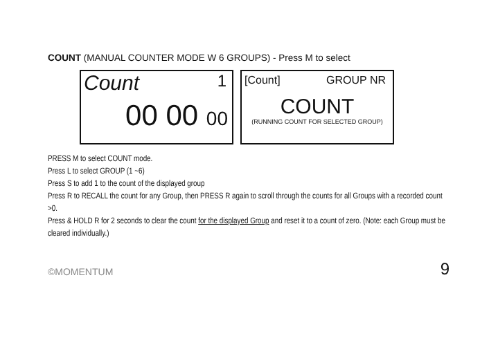COUNT (MANUAL COUNTER MODE W 6 GROUPS) - Press M to select
Count 1
00 00 00
[Count] GROUP NR
COUNT
(RUNNING COUNT FOR SELECTED GROUP)
PRESS M to select COUNT mode.
Press L to select GROUP (1 ~6)
Press S to add 1 to the count of the displayed group
Press R to RECALL the count for any Group, then PRESS R again to scroll through the counts for all Groups with a recorded count >0.
Press & HOLD R for 2 seconds to clear the count for the displayed Group and reset it to a count of zero. (Note: each Group must be cleared individually.)
©MOMENTUM 9